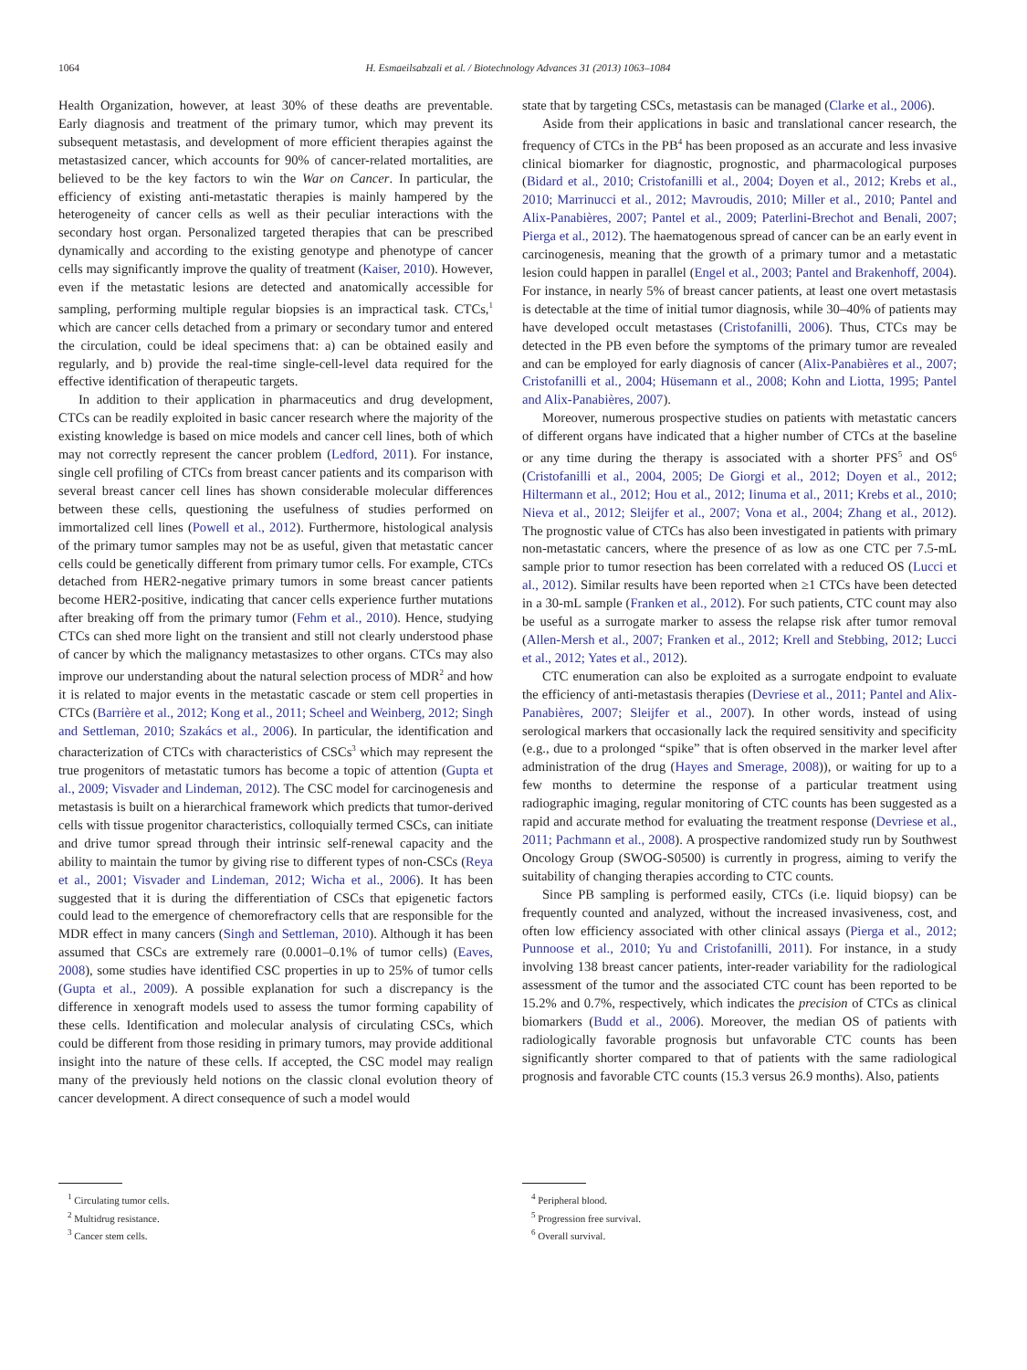1064 H. Esmaeilsabzali et al. / Biotechnology Advances 31 (2013) 1063–1084
Health Organization, however, at least 30% of these deaths are preventable. Early diagnosis and treatment of the primary tumor, which may prevent its subsequent metastasis, and development of more efficient therapies against the metastasized cancer, which accounts for 90% of cancer-related mortalities, are believed to be the key factors to win the War on Cancer. In particular, the efficiency of existing anti-metastatic therapies is mainly hampered by the heterogeneity of cancer cells as well as their peculiar interactions with the secondary host organ. Personalized targeted therapies that can be prescribed dynamically and according to the existing genotype and phenotype of cancer cells may significantly improve the quality of treatment (Kaiser, 2010). However, even if the metastatic lesions are detected and anatomically accessible for sampling, performing multiple regular biopsies is an impractical task. CTCs,<sup>1</sup> which are cancer cells detached from a primary or secondary tumor and entered the circulation, could be ideal specimens that: a) can be obtained easily and regularly, and b) provide the real-time single-cell-level data required for the effective identification of therapeutic targets.
In addition to their application in pharmaceutics and drug development, CTCs can be readily exploited in basic cancer research where the majority of the existing knowledge is based on mice models and cancer cell lines, both of which may not correctly represent the cancer problem (Ledford, 2011). For instance, single cell profiling of CTCs from breast cancer patients and its comparison with several breast cancer cell lines has shown considerable molecular differences between these cells, questioning the usefulness of studies performed on immortalized cell lines (Powell et al., 2012). Furthermore, histological analysis of the primary tumor samples may not be as useful, given that metastatic cancer cells could be genetically different from primary tumor cells. For example, CTCs detached from HER2-negative primary tumors in some breast cancer patients become HER2-positive, indicating that cancer cells experience further mutations after breaking off from the primary tumor (Fehm et al., 2010). Hence, studying CTCs can shed more light on the transient and still not clearly understood phase of cancer by which the malignancy metastasizes to other organs. CTCs may also improve our understanding about the natural selection process of MDR<sup>2</sup> and how it is related to major events in the metastatic cascade or stem cell properties in CTCs (Barrière et al., 2012; Kong et al., 2011; Scheel and Weinberg, 2012; Singh and Settleman, 2010; Szakács et al., 2006). In particular, the identification and characterization of CTCs with characteristics of CSCs<sup>3</sup> which may represent the true progenitors of metastatic tumors has become a topic of attention (Gupta et al., 2009; Visvader and Lindeman, 2012). The CSC model for carcinogenesis and metastasis is built on a hierarchical framework which predicts that tumor-derived cells with tissue progenitor characteristics, colloquially termed CSCs, can initiate and drive tumor spread through their intrinsic self-renewal capacity and the ability to maintain the tumor by giving rise to different types of non-CSCs (Reya et al., 2001; Visvader and Lindeman, 2012; Wicha et al., 2006). It has been suggested that it is during the differentiation of CSCs that epigenetic factors could lead to the emergence of chemorefractory cells that are responsible for the MDR effect in many cancers (Singh and Settleman, 2010). Although it has been assumed that CSCs are extremely rare (0.0001–0.1% of tumor cells) (Eaves, 2008), some studies have identified CSC properties in up to 25% of tumor cells (Gupta et al., 2009). A possible explanation for such a discrepancy is the difference in xenograft models used to assess the tumor forming capability of these cells. Identification and molecular analysis of circulating CSCs, which could be different from those residing in primary tumors, may provide additional insight into the nature of these cells. If accepted, the CSC model may realign many of the previously held notions on the classic clonal evolution theory of cancer development. A direct consequence of such a model would
<sup>1</sup> Circulating tumor cells.
<sup>2</sup> Multidrug resistance.
<sup>3</sup> Cancer stem cells.
state that by targeting CSCs, metastasis can be managed (Clarke et al., 2006).
Aside from their applications in basic and translational cancer research, the frequency of CTCs in the PB<sup>4</sup> has been proposed as an accurate and less invasive clinical biomarker for diagnostic, prognostic, and pharmacological purposes (Bidard et al., 2010; Cristofanilli et al., 2004; Doyen et al., 2012; Krebs et al., 2010; Marrinucci et al., 2012; Mavroudis, 2010; Miller et al., 2010; Pantel and Alix-Panabières, 2007; Pantel et al., 2009; Paterlini-Brechot and Benali, 2007; Pierga et al., 2012). The haematogenous spread of cancer can be an early event in carcinogenesis, meaning that the growth of a primary tumor and a metastatic lesion could happen in parallel (Engel et al., 2003; Pantel and Brakenhoff, 2004). For instance, in nearly 5% of breast cancer patients, at least one overt metastasis is detectable at the time of initial tumor diagnosis, while 30–40% of patients may have developed occult metastases (Cristofanilli, 2006). Thus, CTCs may be detected in the PB even before the symptoms of the primary tumor are revealed and can be employed for early diagnosis of cancer (Alix-Panabières et al., 2007; Cristofanilli et al., 2004; Hüsemann et al., 2008; Kohn and Liotta, 1995; Pantel and Alix-Panabières, 2007).
Moreover, numerous prospective studies on patients with metastatic cancers of different organs have indicated that a higher number of CTCs at the baseline or any time during the therapy is associated with a shorter PFS<sup>5</sup> and OS<sup>6</sup> (Cristofanilli et al., 2004, 2005; De Giorgi et al., 2012; Doyen et al., 2012; Hiltermann et al., 2012; Hou et al., 2012; Iinuma et al., 2011; Krebs et al., 2010; Nieva et al., 2012; Sleijfer et al., 2007; Vona et al., 2004; Zhang et al., 2012). The prognostic value of CTCs has also been investigated in patients with primary non-metastatic cancers, where the presence of as low as one CTC per 7.5-mL sample prior to tumor resection has been correlated with a reduced OS (Lucci et al., 2012). Similar results have been reported when ≥1 CTCs have been detected in a 30-mL sample (Franken et al., 2012). For such patients, CTC count may also be useful as a surrogate marker to assess the relapse risk after tumor removal (Allen-Mersh et al., 2007; Franken et al., 2012; Krell and Stebbing, 2012; Lucci et al., 2012; Yates et al., 2012).
CTC enumeration can also be exploited as a surrogate endpoint to evaluate the efficiency of anti-metastasis therapies (Devriese et al., 2011; Pantel and Alix-Panabières, 2007; Sleijfer et al., 2007). In other words, instead of using serological markers that occasionally lack the required sensitivity and specificity (e.g., due to a prolonged “spike” that is often observed in the marker level after administration of the drug (Hayes and Smerage, 2008)), or waiting for up to a few months to determine the response of a particular treatment using radiographic imaging, regular monitoring of CTC counts has been suggested as a rapid and accurate method for evaluating the treatment response (Devriese et al., 2011; Pachmann et al., 2008). A prospective randomized study run by Southwest Oncology Group (SWOG-S0500) is currently in progress, aiming to verify the suitability of changing therapies according to CTC counts.
Since PB sampling is performed easily, CTCs (i.e. liquid biopsy) can be frequently counted and analyzed, without the increased invasiveness, cost, and often low efficiency associated with other clinical assays (Pierga et al., 2012; Punnoose et al., 2010; Yu and Cristofanilli, 2011). For instance, in a study involving 138 breast cancer patients, inter-reader variability for the radiological assessment of the tumor and the associated CTC count has been reported to be 15.2% and 0.7%, respectively, which indicates the precision of CTCs as clinical biomarkers (Budd et al., 2006). Moreover, the median OS of patients with radiologically favorable prognosis but unfavorable CTC counts has been significantly shorter compared to that of patients with the same radiological prognosis and favorable CTC counts (15.3 versus 26.9 months). Also, patients
<sup>4</sup> Peripheral blood.
<sup>5</sup> Progression free survival.
<sup>6</sup> Overall survival.